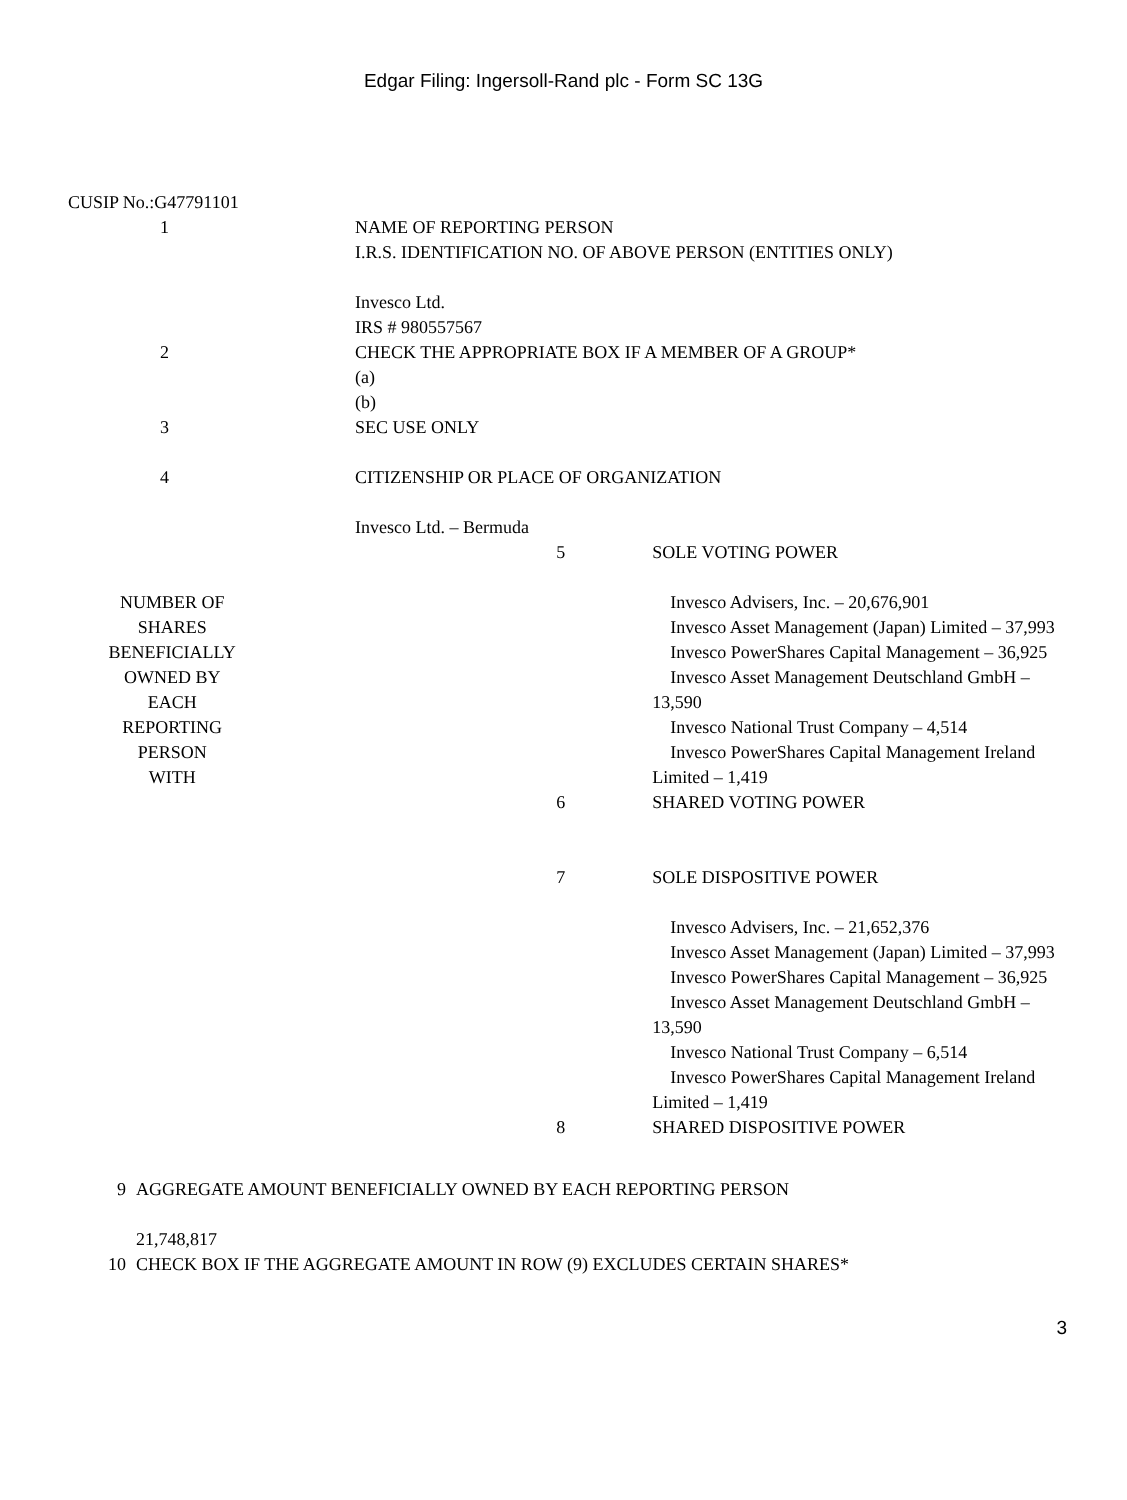Edgar Filing: Ingersoll-Rand plc - Form SC 13G
CUSIP No.:G47791101
| 1 | NAME OF REPORTING PERSON I.R.S. IDENTIFICATION NO. OF ABOVE PERSON (ENTITIES ONLY) Invesco Ltd. IRS # 980557567 |
| 2 | CHECK THE APPROPRIATE BOX IF A MEMBER OF A GROUP* (a) (b) |
| 3 | SEC USE ONLY |
| 4 | CITIZENSHIP OR PLACE OF ORGANIZATION Invesco Ltd. – Bermuda |
| NUMBER OF SHARES BENEFICIALLY OWNED BY EACH REPORTING PERSON WITH | 5 | SOLE VOTING POWER Invesco Advisers, Inc. – 20,676,901 Invesco Asset Management (Japan) Limited – 37,993 Invesco PowerShares Capital Management – 36,925 Invesco Asset Management Deutschland GmbH – 13,590 Invesco National Trust Company – 4,514 Invesco PowerShares Capital Management Ireland Limited – 1,419 |
| | 6 | SHARED VOTING POWER |
| | 7 | SOLE DISPOSITIVE POWER Invesco Advisers, Inc. – 21,652,376 Invesco Asset Management (Japan) Limited – 37,993 Invesco PowerShares Capital Management – 36,925 Invesco Asset Management Deutschland GmbH – 13,590 Invesco National Trust Company – 6,514 Invesco PowerShares Capital Management Ireland Limited – 1,419 |
| | 8 | SHARED DISPOSITIVE POWER |
| 9 | AGGREGATE AMOUNT BENEFICIALLY OWNED BY EACH REPORTING PERSON 21,748,817 |
| 10 | CHECK BOX IF THE AGGREGATE AMOUNT IN ROW (9) EXCLUDES CERTAIN SHARES* |
3